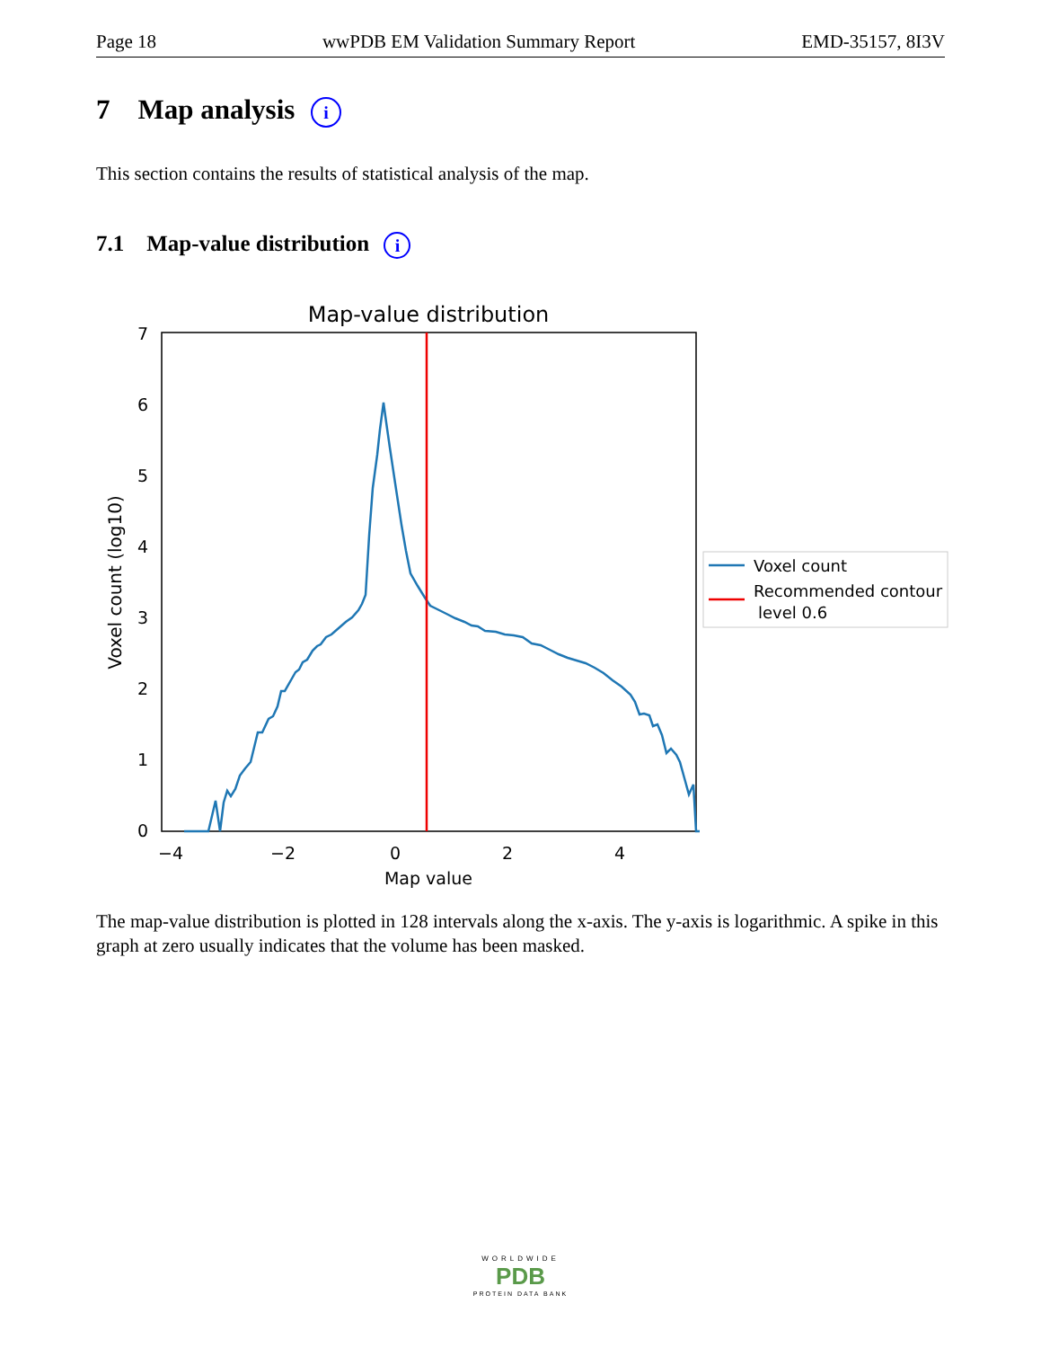Page 18 wwPDB EM Validation Summary Report EMD-35157, 8I3V
7 Map analysis i
This section contains the results of statistical analysis of the map.
7.1 Map-value distribution i
Map-value distribution
0
1
2
3
4
5
6
7
−4
−2
0
2
4
Map value
Voxel count (log10)
Voxel count
Recommended contour
level 0.6
The map-value distribution is plotted in 128 intervals along the x-axis. The y-axis is logarithmic. A spike in this graph at zero usually indicates that the volume has been masked.
WORLDWIDE
PDB
PROTEIN DATA BANK